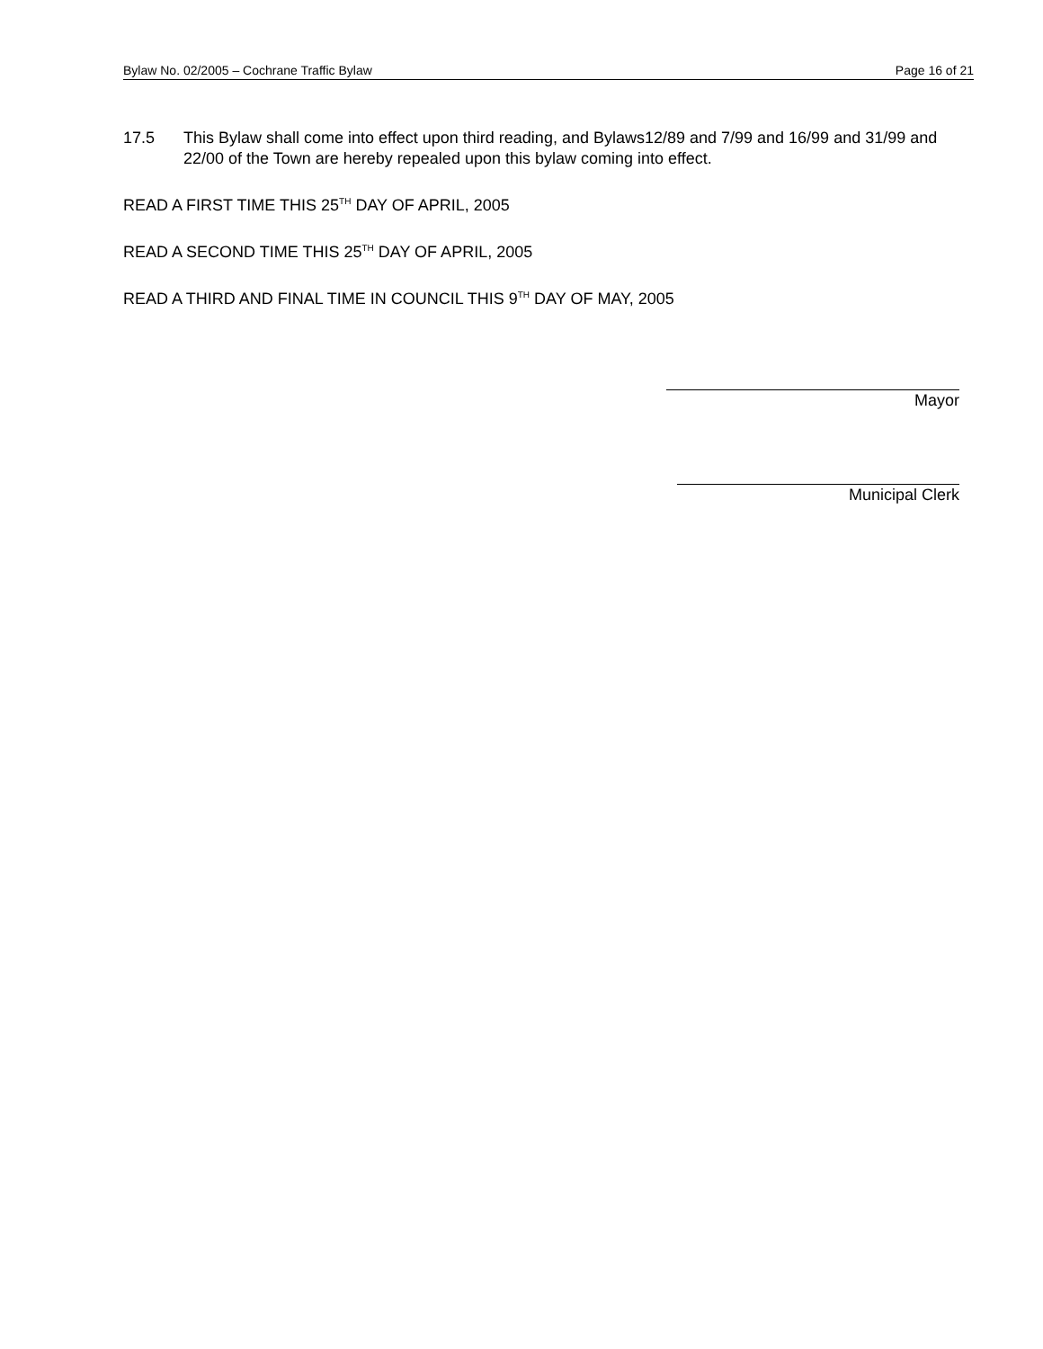Bylaw No. 02/2005 – Cochrane Traffic Bylaw Page 16 of 21
17.5 This Bylaw shall come into effect upon third reading, and Bylaws12/89 and 7/99 and 16/99 and 31/99 and 22/00 of the Town are hereby repealed upon this bylaw coming into effect.
READ A FIRST TIME THIS 25<sup>TH</sup> DAY OF APRIL, 2005
READ A SECOND TIME THIS 25<sup>TH</sup> DAY OF APRIL, 2005
READ A THIRD AND FINAL TIME IN COUNCIL THIS 9<sup>TH</sup> DAY OF MAY, 2005
Mayor
Municipal Clerk